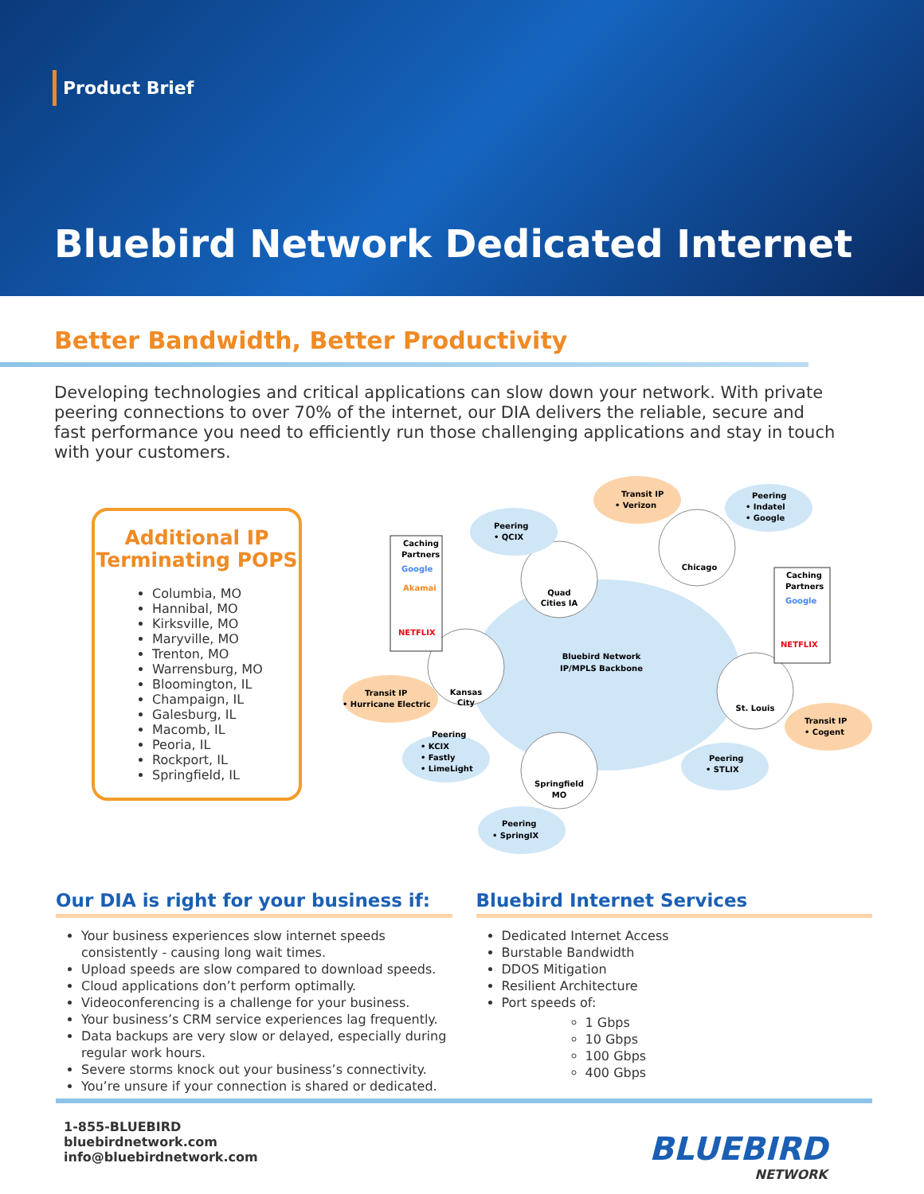Product Brief
Bluebird Network Dedicated Internet
Better Bandwidth, Better Productivity
Developing technologies and critical applications can slow down your network. With private peering connections to over 70% of the internet, our DIA delivers the reliable, secure and fast performance you need to efficiently run those challenging applications and stay in touch with your customers.
Additional IP Terminating POPS
Columbia, MO
Hannibal, MO
Kirksville, MO
Maryville, MO
Trenton, MO
Warrensburg, MO
Bloomington, IL
Champaign, IL
Galesburg, IL
Macomb, IL
Peoria, IL
Rockport, IL
Springfield, IL
Bluebird Network
IP/MPLS Backbone
Quad
Cities IA
Chicago
Kansas
City
St. Louis
Springfield
MO
Peering
• QCIX
Transit IP
• Verizon
Peering
• Indatel
• Google
Transit IP
• Hurricane Electric
Transit IP
• Cogent
Peering
• KCIX
• Fastly
• LimeLight
Peering
• STLIX
Peering
• SpringIX
Caching
Partners
Google
Akamai
NETFLIX
Caching
Partners
Google
NETFLIX
Our DIA is right for your business if:
Your business experiences slow internet speeds consistently - causing long wait times.
Upload speeds are slow compared to download speeds.
Cloud applications don’t perform optimally.
Videoconferencing is a challenge for your business.
Your business’s CRM service experiences lag frequently.
Data backups are very slow or delayed, especially during regular work hours.
Severe storms knock out your business’s connectivity.
You’re unsure if your connection is shared or dedicated.
Bluebird Internet Services
Dedicated Internet Access
Burstable Bandwidth
DDOS Mitigation
Resilient Architecture
Port speeds of:
1 Gbps
10 Gbps
100 Gbps
400 Gbps
1-855-BLUEBIRD
bluebirdnetwork.com
info@bluebirdnetwork.com
BLUEBIRD
NETWORK